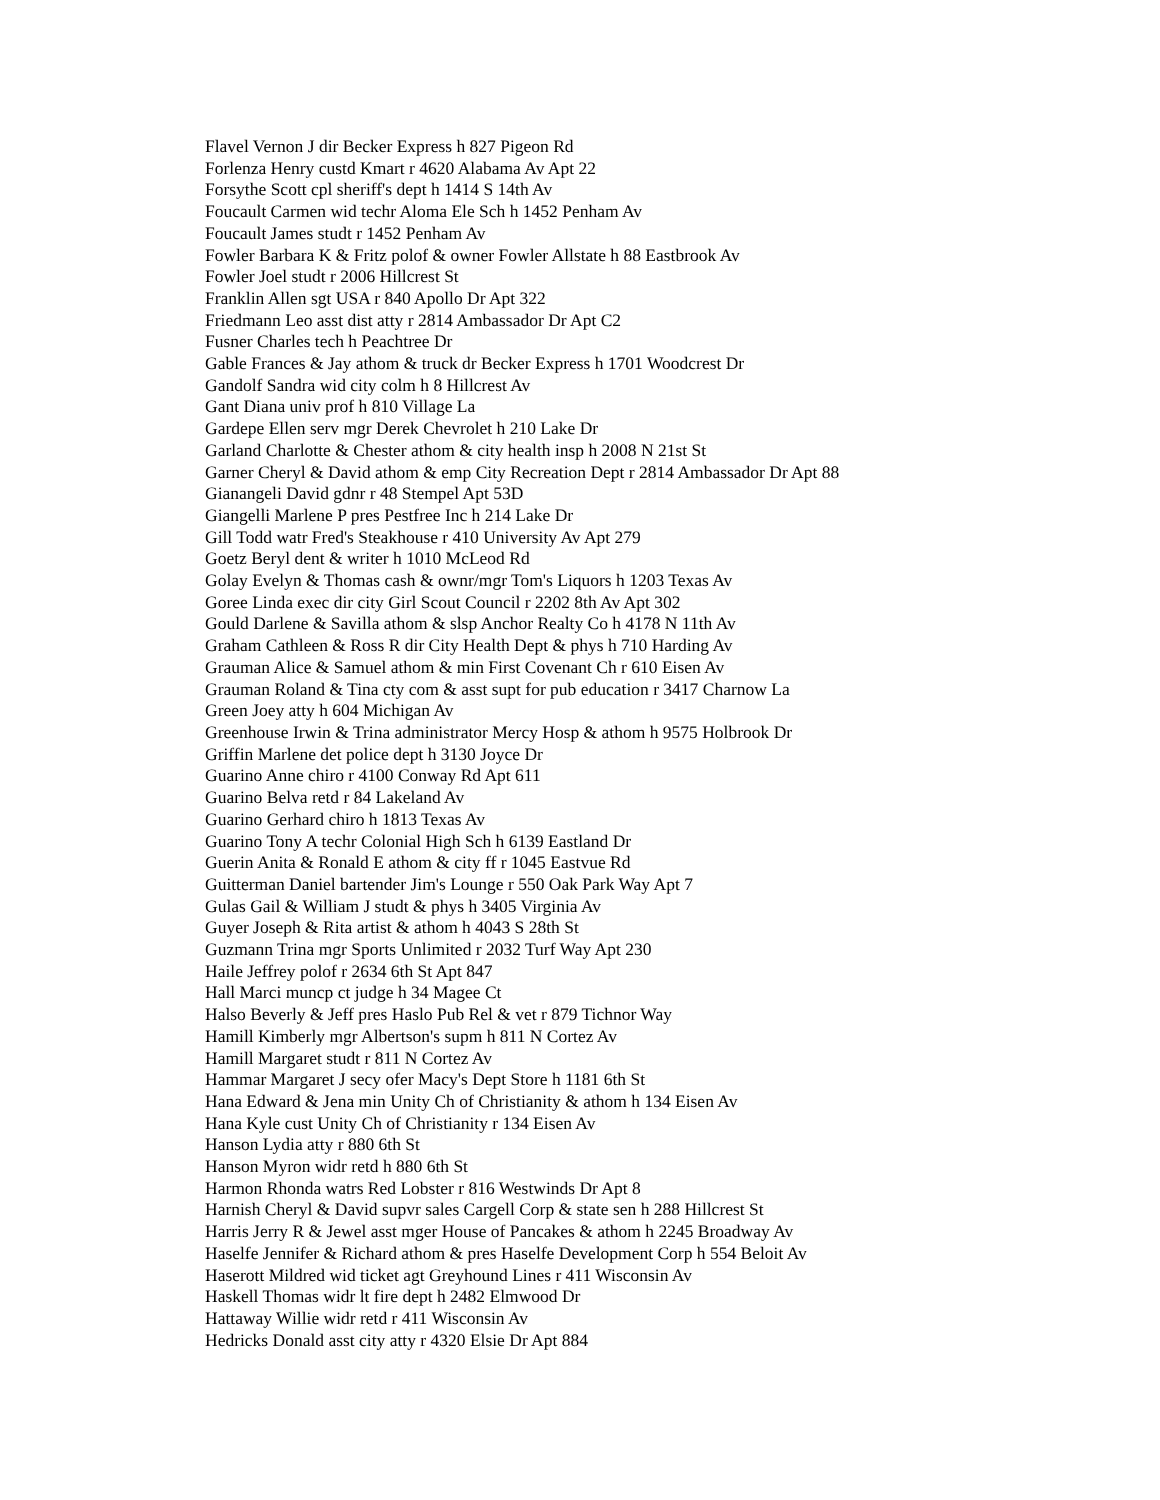Flavel Vernon J dir Becker Express h 827 Pigeon Rd
Forlenza Henry custd Kmart r 4620 Alabama Av Apt 22
Forsythe Scott cpl sheriff's dept h 1414 S 14th Av
Foucault Carmen wid techr Aloma Ele Sch h 1452 Penham Av
Foucault James studt r 1452 Penham Av
Fowler Barbara K & Fritz polof & owner Fowler Allstate h 88 Eastbrook Av
Fowler Joel studt r 2006 Hillcrest St
Franklin Allen sgt USA r 840 Apollo Dr Apt 322
Friedmann Leo asst dist atty r 2814 Ambassador Dr Apt C2
Fusner Charles tech h Peachtree Dr
Gable Frances & Jay athom & truck dr Becker Express h 1701 Woodcrest Dr
Gandolf Sandra wid city colm h 8 Hillcrest Av
Gant Diana univ prof h 810 Village La
Gardepe Ellen serv mgr Derek Chevrolet h 210 Lake Dr
Garland Charlotte & Chester athom & city health insp h 2008 N 21st St
Garner Cheryl & David athom & emp City Recreation Dept r 2814 Ambassador Dr Apt 88
Gianangeli David gdnr r 48 Stempel Apt 53D
Giangelli Marlene P pres Pestfree Inc h 214 Lake Dr
Gill Todd watr Fred's Steakhouse r 410 University Av Apt 279
Goetz Beryl dent & writer h 1010 McLeod Rd
Golay Evelyn & Thomas cash & ownr/mgr Tom's Liquors h 1203 Texas Av
Goree Linda exec dir city Girl Scout Council r 2202 8th Av Apt 302
Gould Darlene & Savilla athom & slsp Anchor Realty Co h 4178 N 11th Av
Graham Cathleen & Ross R dir City Health Dept & phys h 710 Harding Av
Grauman Alice & Samuel athom & min First Covenant Ch r 610 Eisen Av
Grauman Roland & Tina cty com & asst supt for pub education r 3417 Charnow La
Green Joey atty h 604 Michigan Av
Greenhouse Irwin & Trina administrator Mercy Hosp & athom h 9575 Holbrook Dr
Griffin Marlene det police dept h 3130 Joyce Dr
Guarino Anne chiro r 4100 Conway Rd Apt 611
Guarino Belva retd r 84 Lakeland Av
Guarino Gerhard chiro h 1813 Texas Av
Guarino Tony A techr Colonial High Sch h 6139 Eastland Dr
Guerin Anita & Ronald E athom & city ff r 1045 Eastvue Rd
Guitterman Daniel bartender Jim's Lounge r 550 Oak Park Way Apt 7
Gulas Gail & William J studt & phys h 3405 Virginia Av
Guyer Joseph & Rita artist & athom h 4043 S 28th St
Guzmann Trina mgr Sports Unlimited r 2032 Turf Way Apt 230
Haile Jeffrey polof r 2634 6th St Apt 847
Hall Marci muncp ct judge h 34 Magee Ct
Halso Beverly & Jeff pres Haslo Pub Rel & vet r 879 Tichnor Way
Hamill Kimberly mgr Albertson's supm h 811 N Cortez Av
Hamill Margaret studt r 811 N Cortez Av
Hammar Margaret J secy ofer Macy's Dept Store h 1181 6th St
Hana Edward & Jena min Unity Ch of Christianity & athom h 134 Eisen Av
Hana Kyle cust Unity Ch of Christianity r 134 Eisen Av
Hanson Lydia atty r 880 6th St
Hanson Myron widr retd h 880 6th St
Harmon Rhonda watrs Red Lobster r 816 Westwinds Dr Apt 8
Harnish Cheryl & David supvr sales Cargell Corp & state sen h 288 Hillcrest St
Harris Jerry R & Jewel asst mger House of Pancakes & athom h 2245 Broadway Av
Haselfe Jennifer & Richard athom & pres Haselfe Development Corp h 554 Beloit Av
Haserott Mildred wid ticket agt Greyhound Lines r 411 Wisconsin Av
Haskell Thomas widr lt fire dept h 2482 Elmwood Dr
Hattaway Willie widr retd r 411 Wisconsin Av
Hedricks Donald asst city atty r 4320 Elsie Dr Apt 884